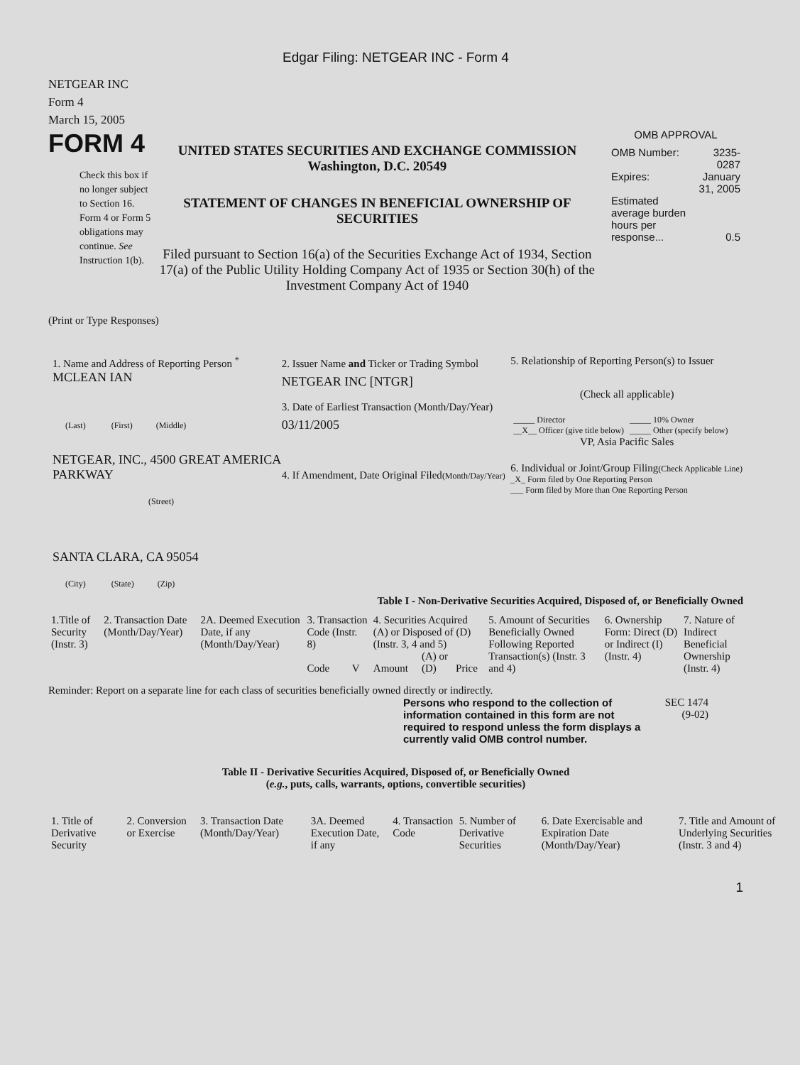Edgar Filing: NETGEAR INC - Form 4
NETGEAR INC
Form 4
March 15, 2005
FORM 4
Check this box if no longer subject to Section 16. Form 4 or Form 5 obligations may continue. See Instruction 1(b).
UNITED STATES SECURITIES AND EXCHANGE COMMISSION
Washington, D.C. 20549
STATEMENT OF CHANGES IN BENEFICIAL OWNERSHIP OF SECURITIES
Filed pursuant to Section 16(a) of the Securities Exchange Act of 1934, Section 17(a) of the Public Utility Holding Company Act of 1935 or Section 30(h) of the Investment Company Act of 1940
OMB APPROVAL
| OMB Number: | 3235-0287 |
| Expires: | January 31, 2005 |
| Estimated average burden hours per response... | 0.5 |
(Print or Type Responses)
1. Name and Address of Reporting Person <sup>*</sup>
MCLEAN IAN
(Last) (First) (Middle)
NETGEAR, INC., 4500 GREAT AMERICA PARKWAY
(Street)
SANTA CLARA, CA 95054
(City) (State) (Zip)
2. Issuer Name and Ticker or Trading Symbol
NETGEAR INC [NTGR]
3. Date of Earliest Transaction (Month/Day/Year)
03/11/2005
4. If Amendment, Date Original Filed(Month/Day/Year)
5. Relationship of Reporting Person(s) to Issuer
(Check all applicable)
| _____ Director | _____ 10% Owner |
| __X__ Officer (give title below) | _____ Other (specify below) |
VP, Asia Pacific Sales
6. Individual or Joint/Group Filing(Check Applicable Line)
_X_ Form filed by One Reporting Person
___ Form filed by More than One Reporting Person
Table I - Non-Derivative Securities Acquired, Disposed of, or Beneficially Owned
| 1.Title of Security (Instr. 3) | 2. Transaction Date (Month/Day/Year) | 2A. Deemed Execution Date, if any (Month/Day/Year) | 3. Transaction Code (Instr. 8) | | 4. Securities Acquired (A) or Disposed of (D) (Instr. 3, 4 and 5) | | | 5. Amount of Securities Beneficially Owned Following Reported Transaction(s) (Instr. 3 and 4) | 6. Ownership Form: Direct (D) or Indirect (I) (Instr. 4) | 7. Nature of Indirect Beneficial Ownership (Instr. 4) |
| --- | --- | --- | --- | --- | --- | --- | --- | --- | --- | --- |
| | | | Code | V | Amount | (A) or (D) | Price | | | |
Reminder: Report on a separate line for each class of securities beneficially owned directly or indirectly.
Persons who respond to the collection of information contained in this form are not required to respond unless the form displays a currently valid OMB control number.
SEC 1474 (9-02)
Table II - Derivative Securities Acquired, Disposed of, or Beneficially Owned
(e.g., puts, calls, warrants, options, convertible securities)
| 1. Title of Derivative Security | 2. Conversion or Exercise | 3. Transaction Date (Month/Day/Year) | 3A. Deemed Execution Date, if any | 4. Transaction Code | 5. Number of Derivative Securities | 6. Date Exercisable and Expiration Date (Month/Day/Year) | 7. Title and Amount of Underlying Securities (Instr. 3 and 4) |
| --- | --- | --- | --- | --- | --- | --- | --- |
1